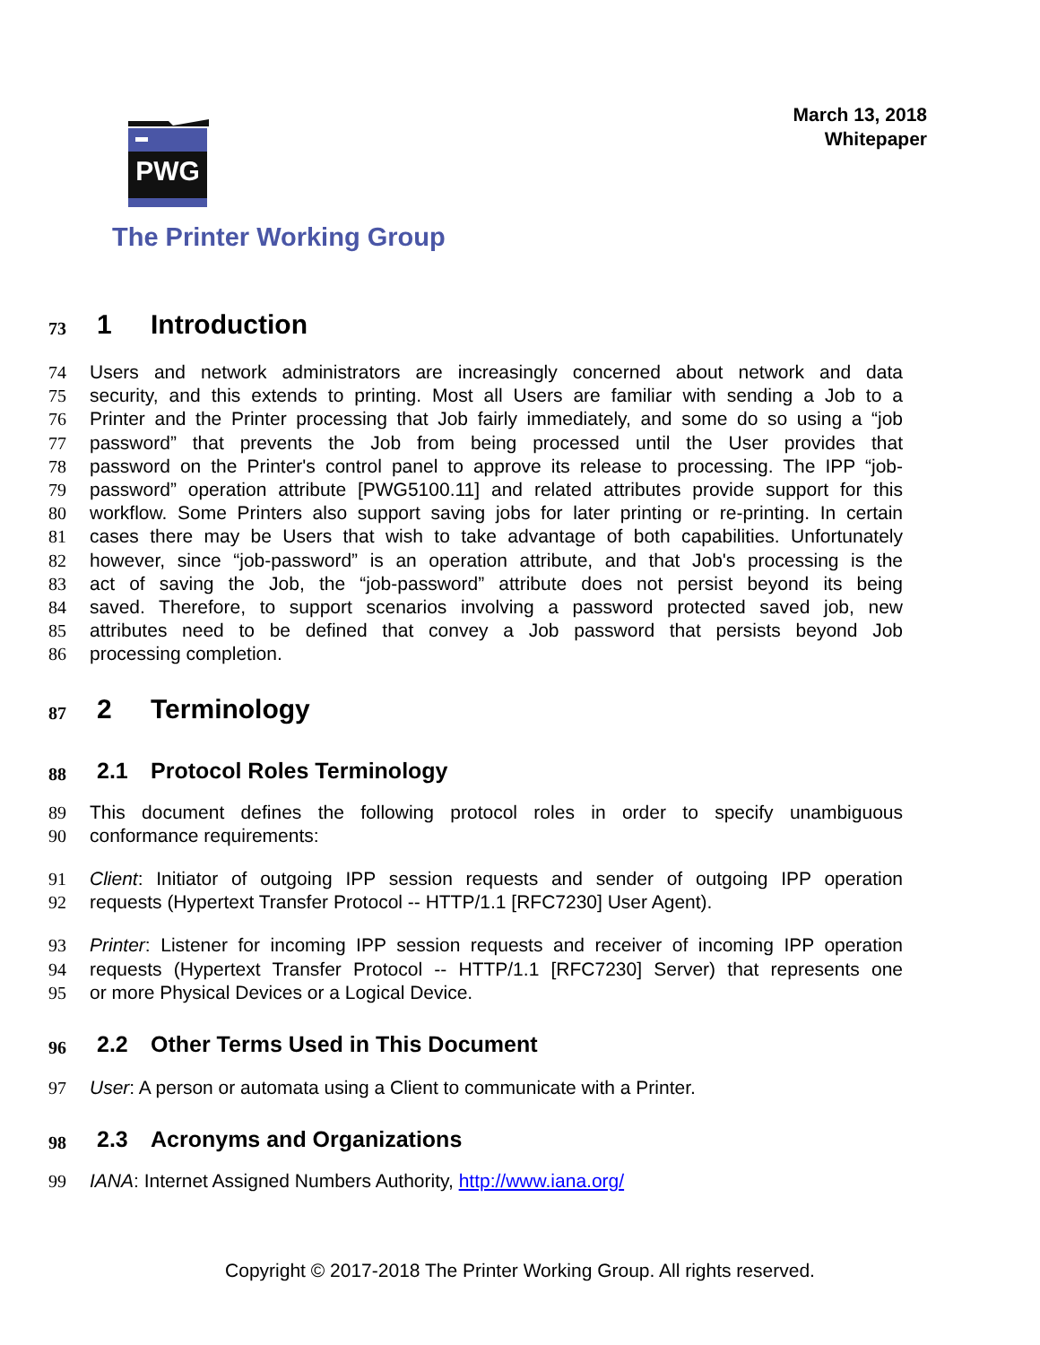March 13, 2018
Whitepaper
PWG
The Printer Working Group
73 1 Introduction
74 Users and network administrators are increasingly concerned about network and data
75 security, and this extends to printing. Most all Users are familiar with sending a Job to a
76 Printer and the Printer processing that Job fairly immediately, and some do so using a “job
77 password” that prevents the Job from being processed until the User provides that
78 password on the Printer's control panel to approve its release to processing. The IPP “job-
79 password” operation attribute [PWG5100.11] and related attributes provide support for this
80 workflow. Some Printers also support saving jobs for later printing or re-printing. In certain
81 cases there may be Users that wish to take advantage of both capabilities. Unfortunately
82 however, since “job-password” is an operation attribute, and that Job's processing is the
83 act of saving the Job, the “job-password” attribute does not persist beyond its being
84 saved. Therefore, to support scenarios involving a password protected saved job, new
85 attributes need to be defined that convey a Job password that persists beyond Job
86 processing completion.
87 2 Terminology
88 2.1 Protocol Roles Terminology
89 This document defines the following protocol roles in order to specify unambiguous
90 conformance requirements:
91 Client: Initiator of outgoing IPP session requests and sender of outgoing IPP operation
92 requests (Hypertext Transfer Protocol -- HTTP/1.1 [RFC7230] User Agent).
93 Printer: Listener for incoming IPP session requests and receiver of incoming IPP operation
94 requests (Hypertext Transfer Protocol -- HTTP/1.1 [RFC7230] Server) that represents one
95 or more Physical Devices or a Logical Device.
96 2.2 Other Terms Used in This Document
97 User: A person or automata using a Client to communicate with a Printer.
98 2.3 Acronyms and Organizations
99 IANA: Internet Assigned Numbers Authority, http://www.iana.org/
Copyright © 2017-2018 The Printer Working Group. All rights reserved.